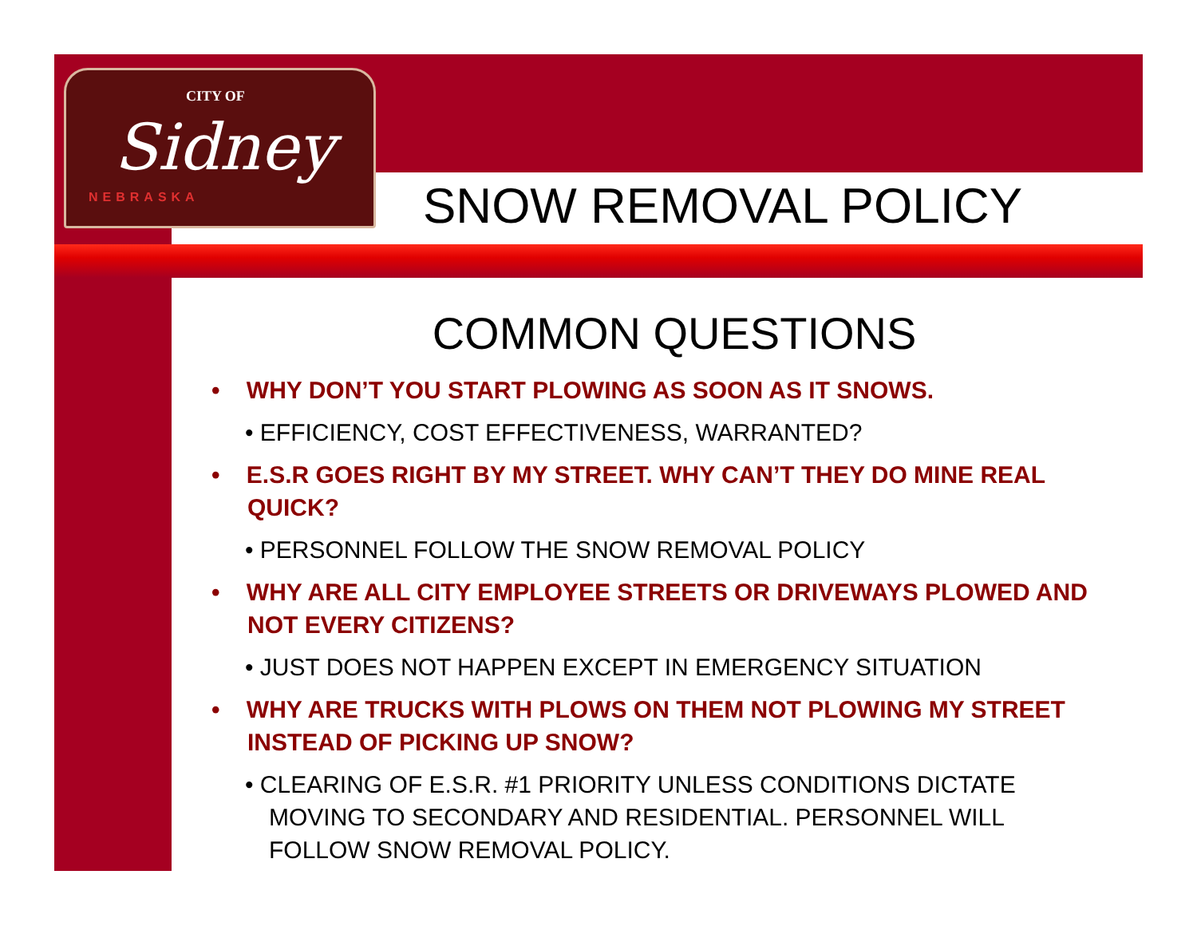CITY OF
Sidney
NEBRASKA
SNOW REMOVAL POLICY
COMMON QUESTIONS
• WHY DON’T YOU START PLOWING AS SOON AS IT SNOWS.
• EFFICIENCY, COST EFFECTIVENESS, WARRANTED?
• E.S.R GOES RIGHT BY MY STREET. WHY CAN’T THEY DO MINE REAL QUICK?
• PERSONNEL FOLLOW THE SNOW REMOVAL POLICY
• WHY ARE ALL CITY EMPLOYEE STREETS OR DRIVEWAYS PLOWED AND NOT EVERY CITIZENS?
• JUST DOES NOT HAPPEN EXCEPT IN EMERGENCY SITUATION
• WHY ARE TRUCKS WITH PLOWS ON THEM NOT PLOWING MY STREET INSTEAD OF PICKING UP SNOW?
• CLEARING OF E.S.R. #1 PRIORITY UNLESS CONDITIONS DICTATE MOVING TO SECONDARY AND RESIDENTIAL. PERSONNEL WILL FOLLOW SNOW REMOVAL POLICY.